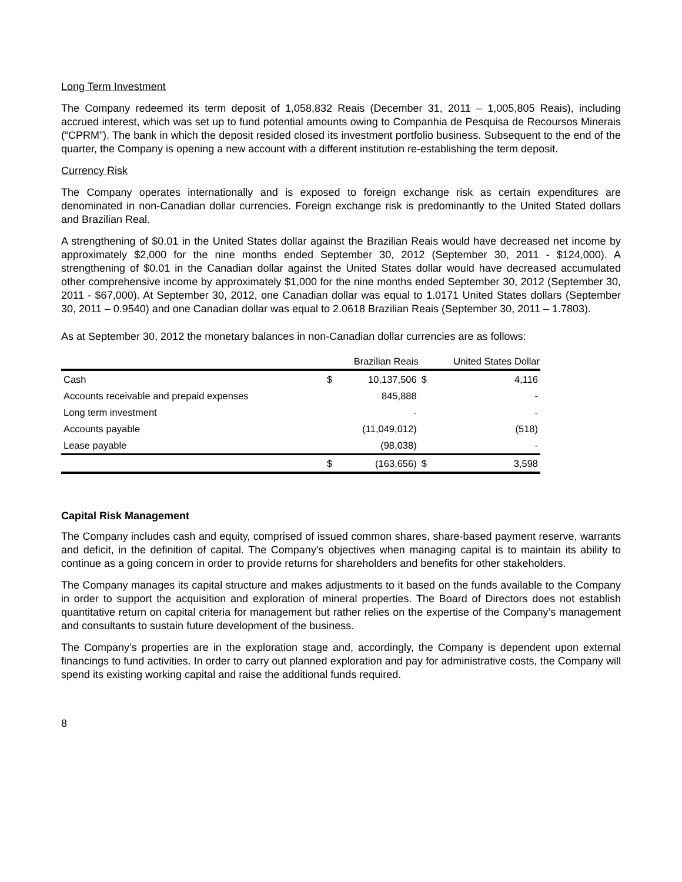Long Term Investment
The Company redeemed its term deposit of 1,058,832 Reais (December 31, 2011 – 1,005,805 Reais), including accrued interest, which was set up to fund potential amounts owing to Companhia de Pesquisa de Recoursos Minerais (“CPRM”). The bank in which the deposit resided closed its investment portfolio business. Subsequent to the end of the quarter, the Company is opening a new account with a different institution re-establishing the term deposit.
Currency Risk
The Company operates internationally and is exposed to foreign exchange risk as certain expenditures are denominated in non-Canadian dollar currencies. Foreign exchange risk is predominantly to the United Stated dollars and Brazilian Real.
A strengthening of $0.01 in the United States dollar against the Brazilian Reais would have decreased net income by approximately $2,000 for the nine months ended September 30, 2012 (September 30, 2011 - $124,000). A strengthening of $0.01 in the Canadian dollar against the United States dollar would have decreased accumulated other comprehensive income by approximately $1,000 for the nine months ended September 30, 2012 (September 30, 2011 - $67,000). At September 30, 2012, one Canadian dollar was equal to 1.0171 United States dollars (September 30, 2011 – 0.9540) and one Canadian dollar was equal to 2.0618 Brazilian Reais (September 30, 2011 – 1.7803).
As at September 30, 2012 the monetary balances in non-Canadian dollar currencies are as follows:
| | | Brazilian Reais | | United States Dollar |
| --- | --- | --- | --- | --- |
| Cash | $ | 10,137,506 | $ | 4,116 |
| Accounts receivable and prepaid expenses | | 845,888 | | - |
| Long term investment | | - | | - |
| Accounts payable | | (11,049,012) | | (518) |
| Lease payable | | (98,038) | | - |
| | $ | (163,656) | $ | 3,598 |
Capital Risk Management
The Company includes cash and equity, comprised of issued common shares, share-based payment reserve, warrants and deficit, in the definition of capital. The Company’s objectives when managing capital is to maintain its ability to continue as a going concern in order to provide returns for shareholders and benefits for other stakeholders.
The Company manages its capital structure and makes adjustments to it based on the funds available to the Company in order to support the acquisition and exploration of mineral properties. The Board of Directors does not establish quantitative return on capital criteria for management but rather relies on the expertise of the Company’s management and consultants to sustain future development of the business.
The Company’s properties are in the exploration stage and, accordingly, the Company is dependent upon external financings to fund activities. In order to carry out planned exploration and pay for administrative costs, the Company will spend its existing working capital and raise the additional funds required.
8